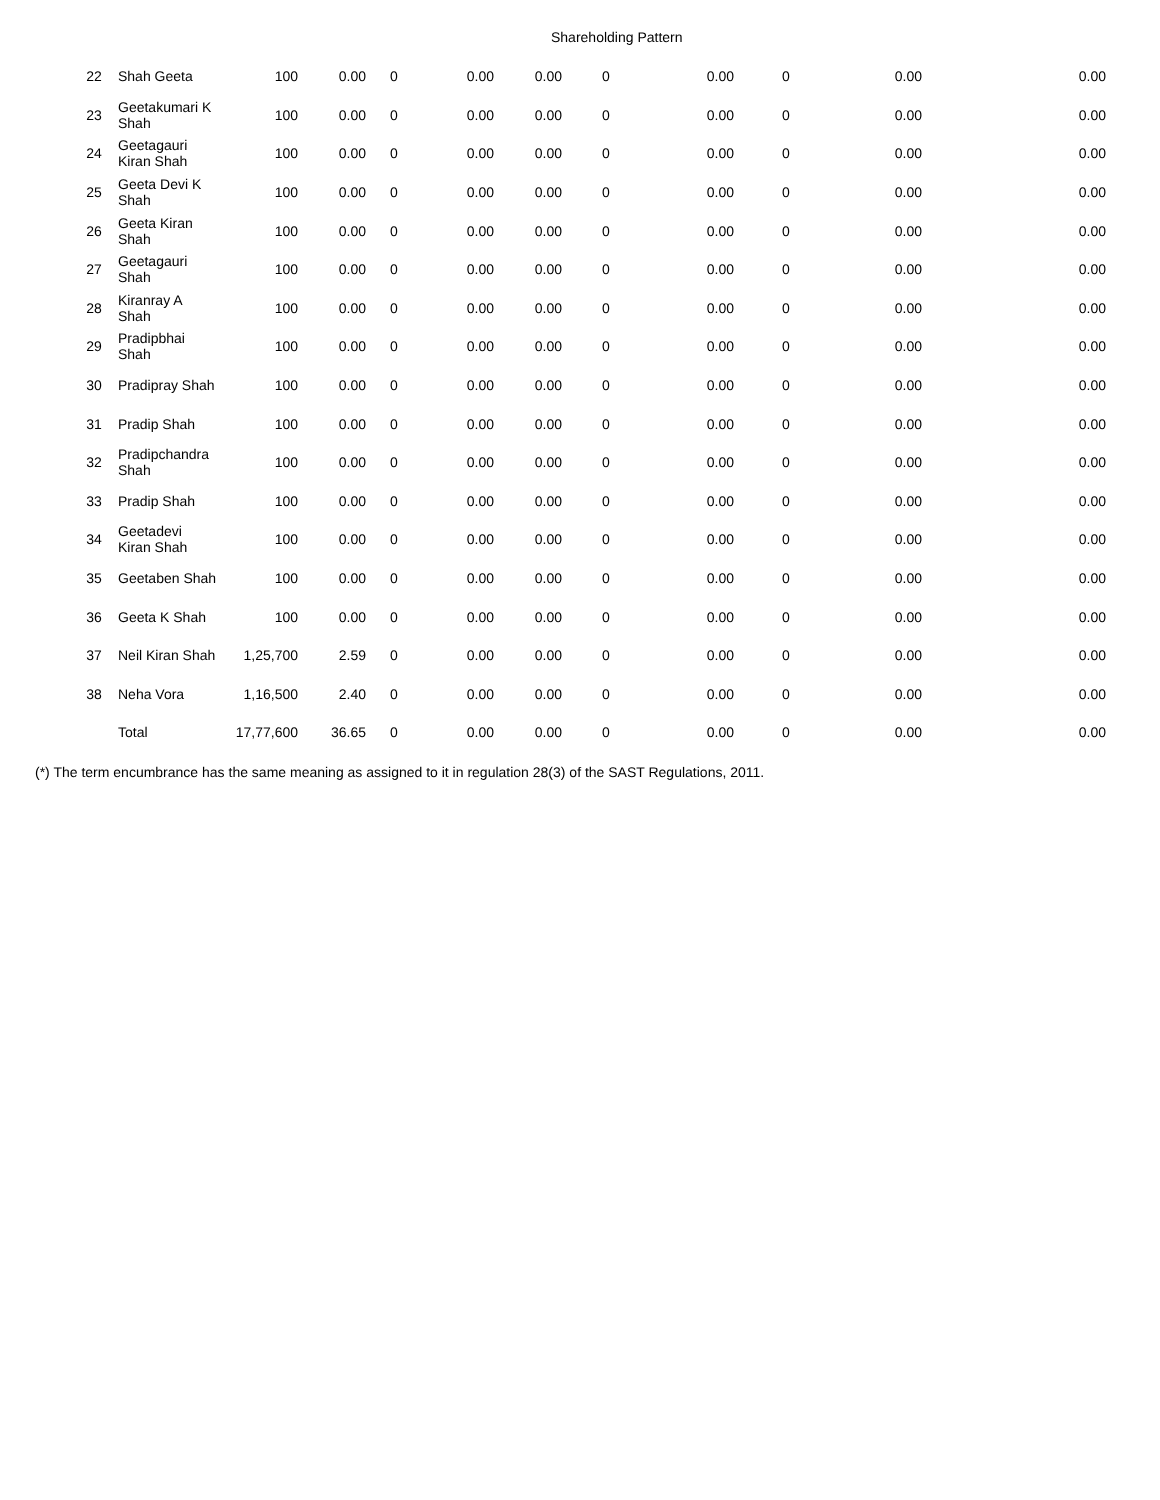Shareholding Pattern
| 22 | Shah Geeta | 100 | 0.00 | 0 | 0.00 | 0.00 | 0 | 0.00 | 0 | 0.00 | 0.00 |
| 23 | Geetakumari K Shah | 100 | 0.00 | 0 | 0.00 | 0.00 | 0 | 0.00 | 0 | 0.00 | 0.00 |
| 24 | Geetagauri Kiran Shah | 100 | 0.00 | 0 | 0.00 | 0.00 | 0 | 0.00 | 0 | 0.00 | 0.00 |
| 25 | Geeta Devi K Shah | 100 | 0.00 | 0 | 0.00 | 0.00 | 0 | 0.00 | 0 | 0.00 | 0.00 |
| 26 | Geeta Kiran Shah | 100 | 0.00 | 0 | 0.00 | 0.00 | 0 | 0.00 | 0 | 0.00 | 0.00 |
| 27 | Geetagauri Shah | 100 | 0.00 | 0 | 0.00 | 0.00 | 0 | 0.00 | 0 | 0.00 | 0.00 |
| 28 | Kiranray A Shah | 100 | 0.00 | 0 | 0.00 | 0.00 | 0 | 0.00 | 0 | 0.00 | 0.00 |
| 29 | Pradipbhai Shah | 100 | 0.00 | 0 | 0.00 | 0.00 | 0 | 0.00 | 0 | 0.00 | 0.00 |
| 30 | Pradipray Shah | 100 | 0.00 | 0 | 0.00 | 0.00 | 0 | 0.00 | 0 | 0.00 | 0.00 |
| 31 | Pradip Shah | 100 | 0.00 | 0 | 0.00 | 0.00 | 0 | 0.00 | 0 | 0.00 | 0.00 |
| 32 | Pradipchandra Shah | 100 | 0.00 | 0 | 0.00 | 0.00 | 0 | 0.00 | 0 | 0.00 | 0.00 |
| 33 | Pradip Shah | 100 | 0.00 | 0 | 0.00 | 0.00 | 0 | 0.00 | 0 | 0.00 | 0.00 |
| 34 | Geetadevi Kiran Shah | 100 | 0.00 | 0 | 0.00 | 0.00 | 0 | 0.00 | 0 | 0.00 | 0.00 |
| 35 | Geetaben Shah | 100 | 0.00 | 0 | 0.00 | 0.00 | 0 | 0.00 | 0 | 0.00 | 0.00 |
| 36 | Geeta K Shah | 100 | 0.00 | 0 | 0.00 | 0.00 | 0 | 0.00 | 0 | 0.00 | 0.00 |
| 37 | Neil Kiran Shah | 1,25,700 | 2.59 | 0 | 0.00 | 0.00 | 0 | 0.00 | 0 | 0.00 | 0.00 |
| 38 | Neha Vora | 1,16,500 | 2.40 | 0 | 0.00 | 0.00 | 0 | 0.00 | 0 | 0.00 | 0.00 |
| | Total | 17,77,600 | 36.65 | 0 | 0.00 | 0.00 | 0 | 0.00 | 0 | 0.00 | 0.00 |
(*) The term encumbrance has the same meaning as assigned to it in regulation 28(3) of the SAST Regulations, 2011.